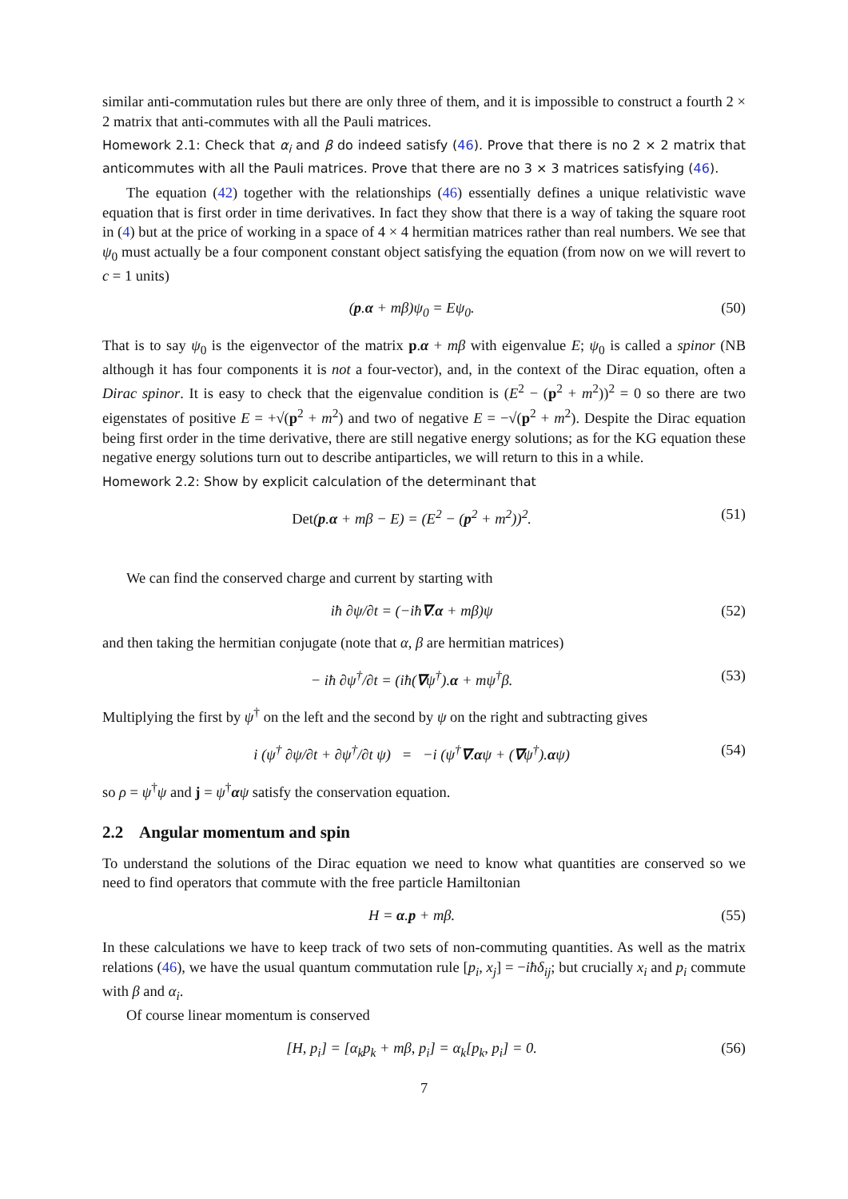similar anti-commutation rules but there are only three of them, and it is impossible to construct a fourth 2 × 2 matrix that anti-commutes with all the Pauli matrices.
Homework 2.1: Check that α<sub>i</sub> and β do indeed satisfy (46). Prove that there is no 2 × 2 matrix that anticommutes with all the Pauli matrices. Prove that there are no 3 × 3 matrices satisfying (46).
The equation (42) together with the relationships (46) essentially defines a unique relativistic wave equation that is first order in time derivatives. In fact they show that there is a way of taking the square root in (4) but at the price of working in a space of 4 × 4 hermitian matrices rather than real numbers. We see that ψ<sub>0</sub> must actually be a four component constant object satisfying the equation (from now on we will revert to c = 1 units)
(p.α + mβ)ψ<sub>0</sub> = Eψ<sub>0</sub>. (50)
That is to say ψ<sub>0</sub> is the eigenvector of the matrix p.α + mβ with eigenvalue E; ψ<sub>0</sub> is called a spinor (NB although it has four components it is not a four-vector), and, in the context of the Dirac equation, often a Dirac spinor. It is easy to check that the eigenvalue condition is (E<sup>2</sup> − (p<sup>2</sup> + m<sup>2</sup>))<sup>2</sup> = 0 so there are two eigenstates of positive E = +√(p<sup>2</sup> + m<sup>2</sup>) and two of negative E = −√(p<sup>2</sup> + m<sup>2</sup>). Despite the Dirac equation being first order in the time derivative, there are still negative energy solutions; as for the KG equation these negative energy solutions turn out to describe antiparticles, we will return to this in a while.
Homework 2.2: Show by explicit calculation of the determinant that
Det(p.α + mβ − E) = (E<sup>2</sup> − (p<sup>2</sup> + m<sup>2</sup>))<sup>2</sup>. (51)
We can find the conserved charge and current by starting with
iħ ∂ψ/∂t = (−iħ∇.α + mβ)ψ (52)
and then taking the hermitian conjugate (note that α, β are hermitian matrices)
− iħ ∂ψ<sup>†</sup>/∂t = (iħ(∇ψ<sup>†</sup>).α + mψ<sup>†</sup>β. (53)
Multiplying the first by ψ<sup>†</sup> on the left and the second by ψ on the right and subtracting gives
i (ψ<sup>†</sup> ∂ψ/∂t + ∂ψ<sup>†</sup>/∂t ψ) = −i (ψ<sup>†</sup>∇.αψ + (∇ψ<sup>†</sup>).αψ) (54)
so ρ = ψ<sup>†</sup>ψ and j = ψ<sup>†</sup>αψ satisfy the conservation equation.
2.2 Angular momentum and spin
To understand the solutions of the Dirac equation we need to know what quantities are conserved so we need to find operators that commute with the free particle Hamiltonian
H = α.p + mβ. (55)
In these calculations we have to keep track of two sets of non-commuting quantities. As well as the matrix relations (46), we have the usual quantum commutation rule [p<sub>i</sub>, x<sub>j</sub>] = −iħδ<sub>ij</sub>; but crucially x<sub>i</sub> and p<sub>i</sub> commute with β and α<sub>i</sub>.
Of course linear momentum is conserved
[H, p<sub>i</sub>] = [α<sub>k</sub>p<sub>k</sub> + mβ, p<sub>i</sub>] = α<sub>k</sub>[p<sub>k</sub>, p<sub>i</sub>] = 0. (56)
7